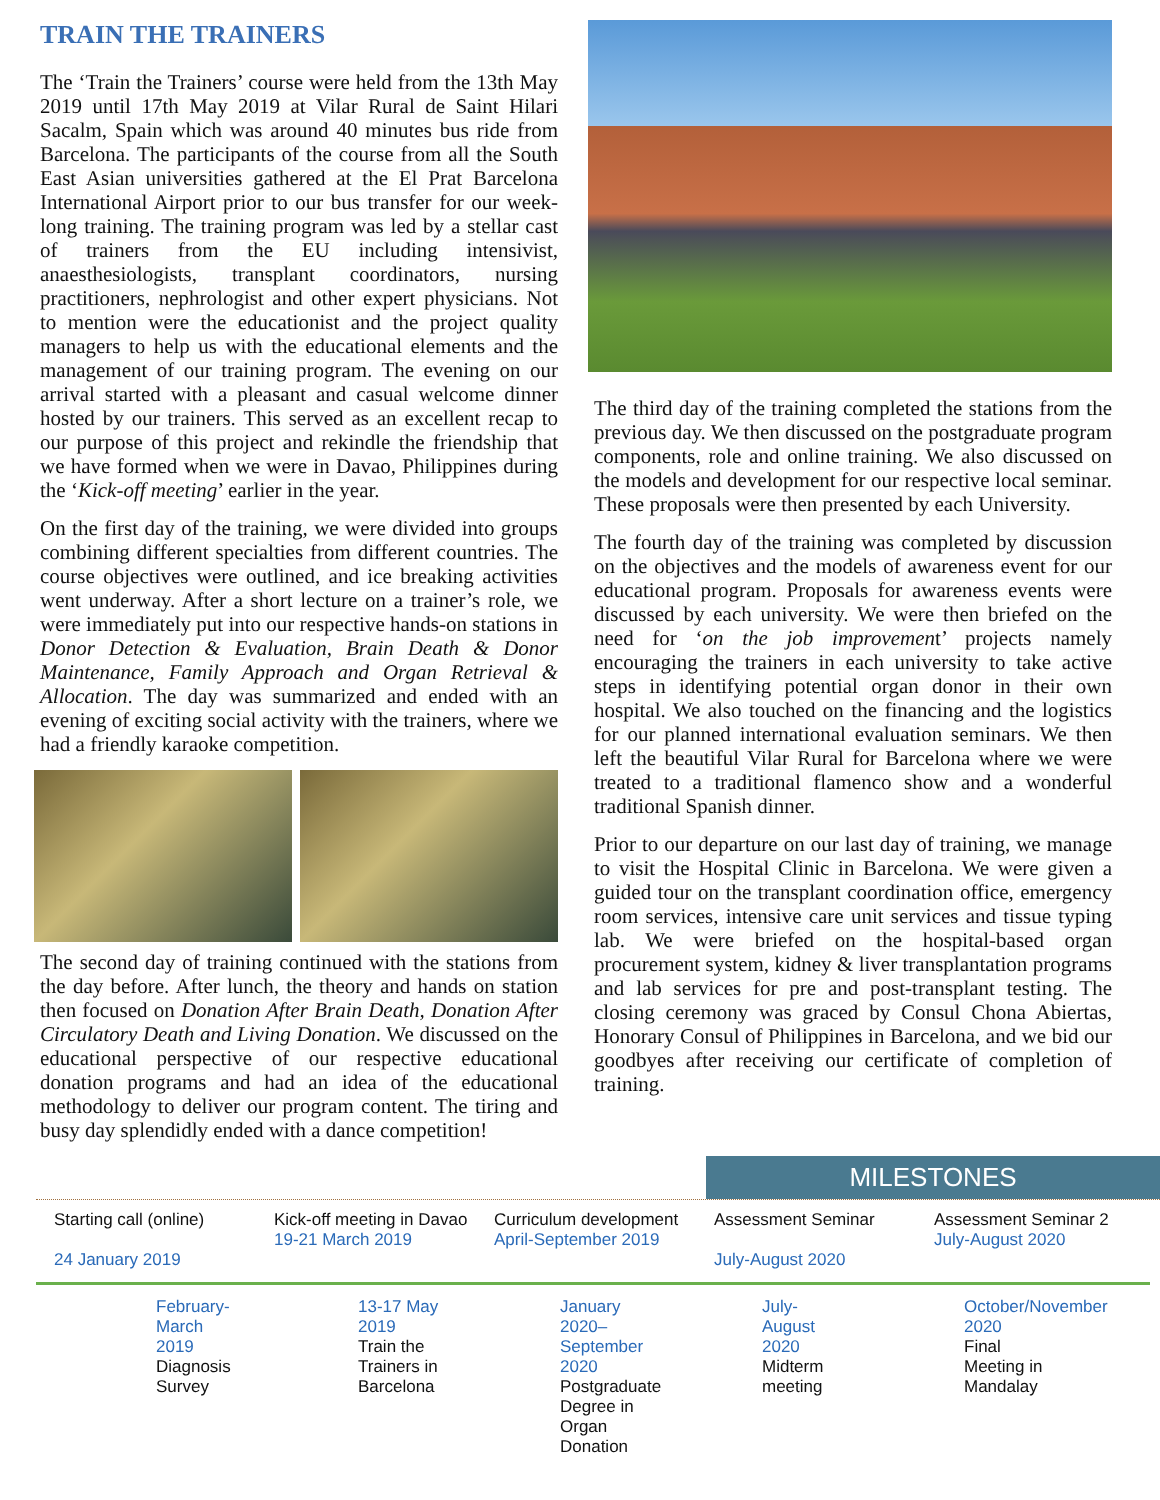TRAIN THE TRAINERS
The ‘Train the Trainers’ course were held from the 13th May 2019 until 17th May 2019 at Vilar Rural de Saint Hilari Sacalm, Spain which was around 40 minutes bus ride from Barcelona. The participants of the course from all the South East Asian universities gathered at the El Prat Barcelona International Airport prior to our bus transfer for our week-long training. The training program was led by a stellar cast of trainers from the EU including intensivist, anaesthesiologists, transplant coordinators, nursing practitioners, nephrologist and other expert physicians. Not to mention were the educationist and the project quality managers to help us with the educational elements and the management of our training program. The evening on our arrival started with a pleasant and casual welcome dinner hosted by our trainers. This served as an excellent recap to our purpose of this project and rekindle the friendship that we have formed when we were in Davao, Philippines during the ‘Kick-off meeting’ earlier in the year.
On the first day of the training, we were divided into groups combining different specialties from different countries. The course objectives were outlined, and ice breaking activities went underway. After a short lecture on a trainer’s role, we were immediately put into our respective hands-on stations in Donor Detection & Evaluation, Brain Death & Donor Maintenance, Family Approach and Organ Retrieval & Allocation. The day was summarized and ended with an evening of exciting social activity with the trainers, where we had a friendly karaoke competition.
The second day of training continued with the stations from the day before. After lunch, the theory and hands on station then focused on Donation After Brain Death, Donation After Circulatory Death and Living Donation. We discussed on the educational perspective of our respective educational donation programs and had an idea of the educational methodology to deliver our program content. The tiring and busy day splendidly ended with a dance competition!
The third day of the training completed the stations from the previous day. We then discussed on the postgraduate program components, role and online training. We also discussed on the models and development for our respective local seminar. These proposals were then presented by each University.
The fourth day of the training was completed by discussion on the objectives and the models of awareness event for our educational program. Proposals for awareness events were discussed by each university. We were then briefed on the need for ‘on the job improvement’ projects namely encouraging the trainers in each university to take active steps in identifying potential organ donor in their own hospital. We also touched on the financing and the logistics for our planned international evaluation seminars. We then left the beautiful Vilar Rural for Barcelona where we were treated to a traditional flamenco show and a wonderful traditional Spanish dinner.
Prior to our departure on our last day of training, we manage to visit the Hospital Clinic in Barcelona. We were given a guided tour on the transplant coordination office, emergency room services, intensive care unit services and tissue typing lab. We were briefed on the hospital-based organ procurement system, kidney & liver transplantation programs and lab services for pre and post-transplant testing. The closing ceremony was graced by Consul Chona Abiertas, Honorary Consul of Philippines in Barcelona, and we bid our goodbyes after receiving our certificate of completion of training.
MILESTONES
Starting call (online)
24 January 2019
Kick-off meeting in Davao
19-21 March 2019
Curriculum development
April-September 2019
Assessment Seminar
July-August 2020
Assessment Seminar 2
July-August 2020
February-March 2019
Diagnosis Survey
13-17 May 2019
Train the Trainers in Barcelona
January 2020–September 2020
Postgraduate Degree in Organ Donation
July-August 2020
Midterm meeting
October/November 2020
Final Meeting in Mandalay